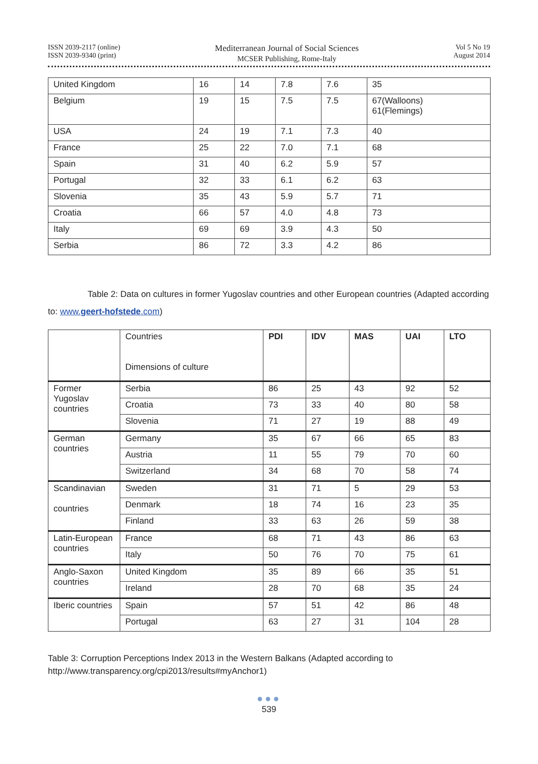ISSN 2039-2117 (online)
ISSN 2039-9340 (print)
Mediterranean Journal of Social Sciences
MCSER Publishing, Rome-Italy
Vol 5 No 19
August 2014
| United Kingdom | 16 | 14 | 7.8 | 7.6 | 35 |
| Belgium | 19 | 15 | 7.5 | 7.5 | 67(Walloons) 61(Flemings) |
| USA | 24 | 19 | 7.1 | 7.3 | 40 |
| France | 25 | 22 | 7.0 | 7.1 | 68 |
| Spain | 31 | 40 | 6.2 | 5.9 | 57 |
| Portugal | 32 | 33 | 6.1 | 6.2 | 63 |
| Slovenia | 35 | 43 | 5.9 | 5.7 | 71 |
| Croatia | 66 | 57 | 4.0 | 4.8 | 73 |
| Italy | 69 | 69 | 3.9 | 4.3 | 50 |
| Serbia | 86 | 72 | 3.3 | 4.2 | 86 |
Table 2: Data on cultures in former Yugoslav countries and other European countries (Adapted according to: www.geert-hofstede.com)
| | Countries Dimensions of culture | PDI | IDV | MAS | UAI | LTO |
| Former Yugoslav countries | Serbia | 86 | 25 | 43 | 92 | 52 |
| | Croatia | 73 | 33 | 40 | 80 | 58 |
| | Slovenia | 71 | 27 | 19 | 88 | 49 |
| German countries | Germany | 35 | 67 | 66 | 65 | 83 |
| | Austria | 11 | 55 | 79 | 70 | 60 |
| | Switzerland | 34 | 68 | 70 | 58 | 74 |
| Scandinavian countries | Sweden | 31 | 71 | 5 | 29 | 53 |
| | Denmark | 18 | 74 | 16 | 23 | 35 |
| | Finland | 33 | 63 | 26 | 59 | 38 |
| Latin-European countries | France | 68 | 71 | 43 | 86 | 63 |
| | Italy | 50 | 76 | 70 | 75 | 61 |
| Anglo-Saxon countries | United Kingdom | 35 | 89 | 66 | 35 | 51 |
| | Ireland | 28 | 70 | 68 | 35 | 24 |
| Iberic countries | Spain | 57 | 51 | 42 | 86 | 48 |
| | Portugal | 63 | 27 | 31 | 104 | 28 |
Table 3: Corruption Perceptions Index 2013 in the Western Balkans (Adapted according to
http://www.transparency.org/cpi2013/results#myAnchor1)
●●●
539